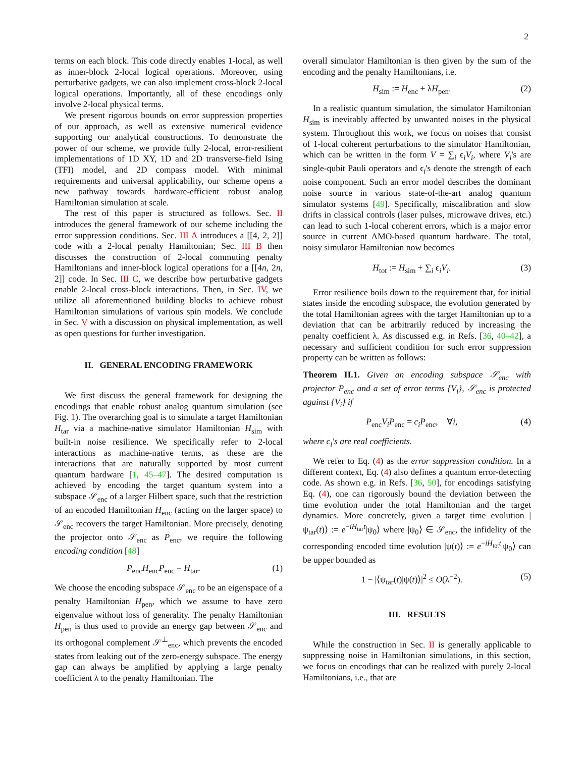2
terms on each block. This code directly enables 1-local, as well as inner-block 2-local logical operations. Moreover, using perturbative gadgets, we can also implement cross-block 2-local logical operations. Importantly, all of these encodings only involve 2-local physical terms.
We present rigorous bounds on error suppression properties of our approach, as well as extensive numerical evidence supporting our analytical constructions. To demonstrate the power of our scheme, we provide fully 2-local, error-resilient implementations of 1D XY, 1D and 2D transverse-field Ising (TFI) model, and 2D compass model. With minimal requirements and universal applicability, our scheme opens a new pathway towards hardware-efficient robust analog Hamiltonian simulation at scale.
The rest of this paper is structured as follows. Sec. II introduces the general framework of our scheme including the error suppression conditions. Sec. III A introduces a [[4, 2, 2]] code with a 2-local penalty Hamiltonian; Sec. III B then discusses the construction of 2-local commuting penalty Hamiltonians and inner-block logical operations for a [[4n, 2n, 2]] code. In Sec. III C, we describe how perturbative gadgets enable 2-local cross-block interactions. Then, in Sec. IV, we utilize all aforementioned building blocks to achieve robust Hamiltonian simulations of various spin models. We conclude in Sec. V with a discussion on physical implementation, as well as open questions for further investigation.
II. GENERAL ENCODING FRAMEWORK
We first discuss the general framework for designing the encodings that enable robust analog quantum simulation (see Fig. 1). The overarching goal is to simulate a target Hamiltonian H<sub>tar</sub> via a machine-native simulator Hamiltonian H<sub>sim</sub> with built-in noise resilience. We specifically refer to 2-local interactions as machine-native terms, as these are the interactions that are naturally supported by most current quantum hardware [1, 45–47]. The desired computation is achieved by encoding the target quantum system into a subspace 𝒮<sub>enc</sub> of a larger Hilbert space, such that the restriction of an encoded Hamiltonian H<sub>enc</sub> (acting on the larger space) to 𝒮<sub>enc</sub> recovers the target Hamiltonian. More precisely, denoting the projector onto 𝒮<sub>enc</sub> as P<sub>enc</sub>, we require the following encoding condition [48]
P<sub>enc</sub>H<sub>enc</sub>P<sub>enc</sub> = H<sub>tar</sub>. (1)
We choose the encoding subspace 𝒮<sub>enc</sub> to be an eigenspace of a penalty Hamiltonian H<sub>pen</sub>, which we assume to have zero eigenvalue without loss of generality. The penalty Hamiltonian H<sub>pen</sub> is thus used to provide an energy gap between 𝒮<sub>enc</sub> and its orthogonal complement 𝒮<sup>⊥</sup><sub>enc</sub>, which prevents the encoded states from leaking out of the zero-energy subspace. The energy gap can always be amplified by applying a large penalty coefficient λ to the penalty Hamiltonian. The
overall simulator Hamiltonian is then given by the sum of the encoding and the penalty Hamiltonians, i.e.
H<sub>sim</sub> := H<sub>enc</sub> + λH<sub>pen</sub>. (2)
In a realistic quantum simulation, the simulator Hamiltonian H<sub>sim</sub> is inevitably affected by unwanted noises in the physical system. Throughout this work, we focus on noises that consist of 1-local coherent perturbations to the simulator Hamiltonian, which can be written in the form V = ∑<sub>i</sub> ϵ<sub>i</sub>V<sub>i</sub>, where V<sub>i</sub>'s are single-qubit Pauli operators and ϵ<sub>i</sub>'s denote the strength of each noise component. Such an error model describes the dominant noise source in various state-of-the-art analog quantum simulator systems [49]. Specifically, miscalibration and slow drifts in classical controls (laser pulses, microwave drives, etc.) can lead to such 1-local coherent errors, which is a major error source in current AMO-based quantum hardware. The total, noisy simulator Hamiltonian now becomes
H<sub>tot</sub> := H<sub>sim</sub> + ∑<sub>i</sub> ϵ<sub>i</sub>V<sub>i</sub>. (3)
Error resilience boils down to the requirement that, for initial states inside the encoding subspace, the evolution generated by the total Hamiltonian agrees with the target Hamiltonian up to a deviation that can be arbitrarily reduced by increasing the penalty coefficient λ. As discussed e.g. in Refs. [36, 40–42], a necessary and sufficient condition for such error suppression property can be written as follows:
Theorem II.1. Given an encoding subspace 𝒮<sub>enc</sub> with projector P<sub>enc</sub> and a set of error terms {V<sub>i</sub>}, 𝒮<sub>enc</sub> is protected against {V<sub>i</sub>} if
P<sub>enc</sub>V<sub>i</sub>P<sub>enc</sub> = c<sub>i</sub>P<sub>enc</sub>, ∀i, (4)
where c<sub>i</sub>'s are real coefficients.
We refer to Eq. (4) as the error suppression condition. In a different context, Eq. (4) also defines a quantum error-detecting code. As shown e.g. in Refs. [36, 50], for encodings satisfying Eq. (4), one can rigorously bound the deviation between the time evolution under the total Hamiltonian and the target dynamics. More concretely, given a target time evolution |ψ<sub>tar</sub>(t)⟩ := e<sup>−iH<sub>tar</sub>t</sup>|ψ<sub>0</sub>⟩ where |ψ<sub>0</sub>⟩ ∈ 𝒮<sub>enc</sub>, the infidelity of the corresponding encoded time evolution |ψ(t)⟩ := e<sup>−iH<sub>tot</sub>t</sup>|ψ<sub>0</sub>⟩ can be upper bounded as
1 − |⟨ψ<sub>tar</sub>(t)|ψ(t)⟩|<sup>2</sup> ≤ O(λ<sup>−2</sup>). (5)
III. RESULTS
While the construction in Sec. II is generally applicable to suppressing noise in Hamiltonian simulations, in this section, we focus on encodings that can be realized with purely 2-local Hamiltonians, i.e., that are